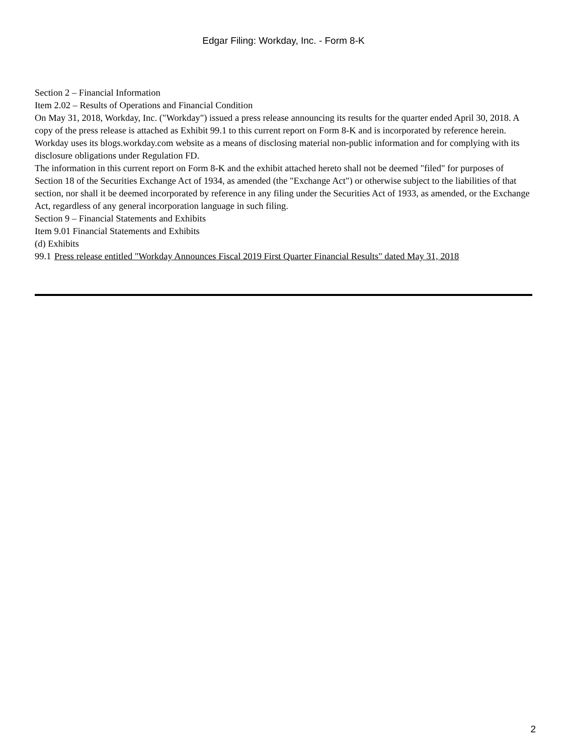Edgar Filing: Workday, Inc. - Form 8-K
Section 2 – Financial Information
Item 2.02 – Results of Operations and Financial Condition
On May 31, 2018, Workday, Inc. ("Workday") issued a press release announcing its results for the quarter ended April 30, 2018. A copy of the press release is attached as Exhibit 99.1 to this current report on Form 8-K and is incorporated by reference herein.
Workday uses its blogs.workday.com website as a means of disclosing material non-public information and for complying with its disclosure obligations under Regulation FD.
The information in this current report on Form 8-K and the exhibit attached hereto shall not be deemed "filed" for purposes of Section 18 of the Securities Exchange Act of 1934, as amended (the "Exchange Act") or otherwise subject to the liabilities of that section, nor shall it be deemed incorporated by reference in any filing under the Securities Act of 1933, as amended, or the Exchange Act, regardless of any general incorporation language in such filing.
Section 9 – Financial Statements and Exhibits
Item 9.01 Financial Statements and Exhibits
(d) Exhibits
99.1 Press release entitled "Workday Announces Fiscal 2019 First Quarter Financial Results" dated May 31, 2018
2